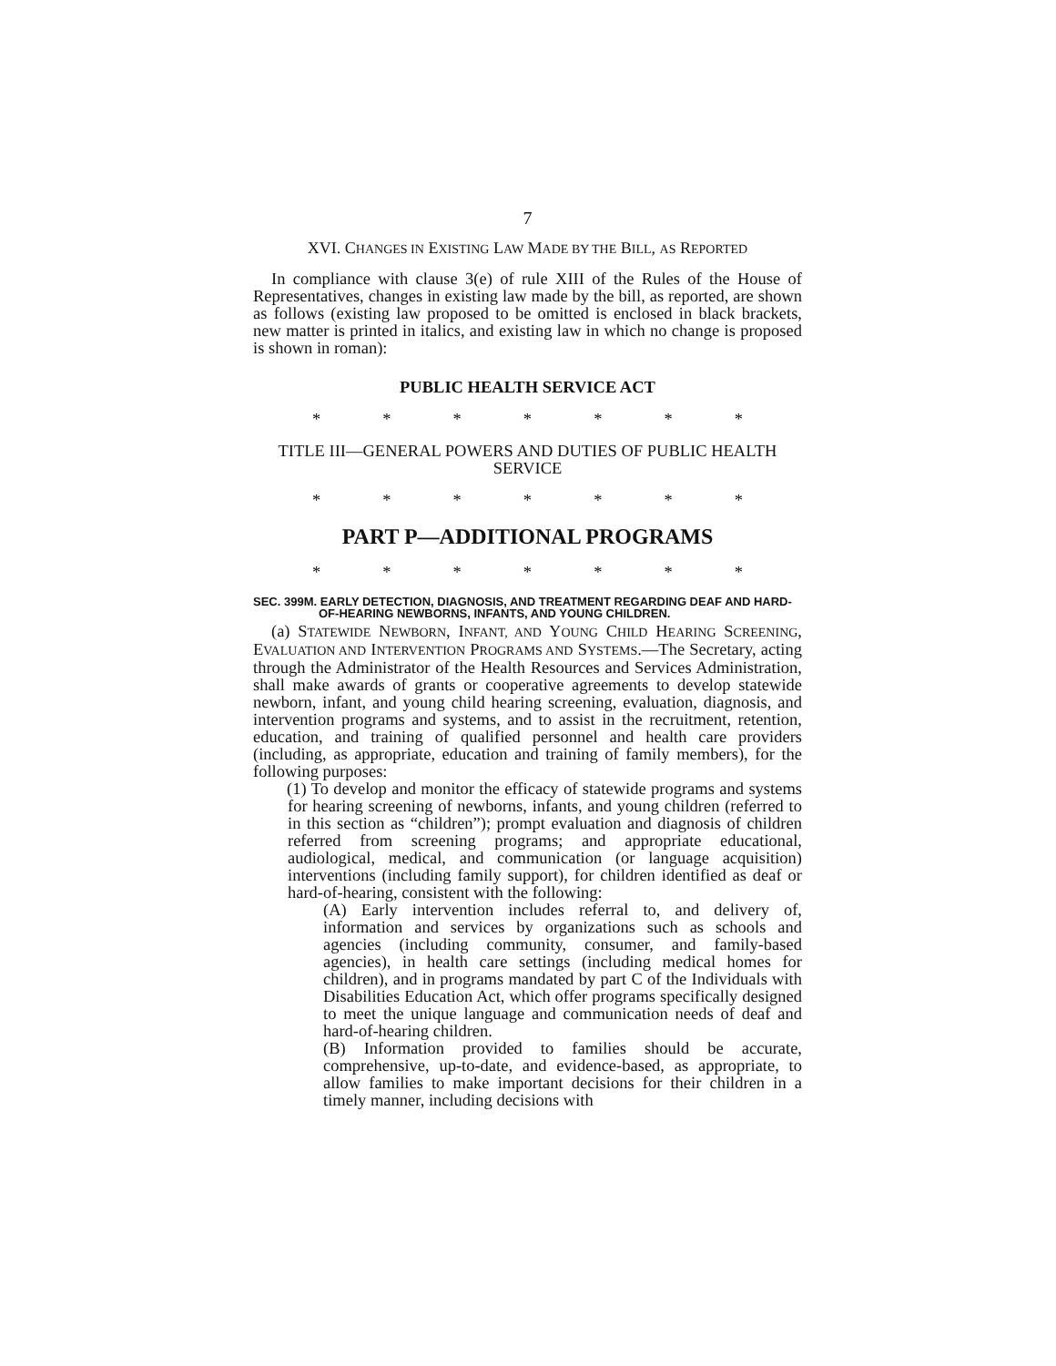7
XVI. CHANGES IN EXISTING LAW MADE BY THE BILL, AS REPORTED
In compliance with clause 3(e) of rule XIII of the Rules of the House of Representatives, changes in existing law made by the bill, as reported, are shown as follows (existing law proposed to be omitted is enclosed in black brackets, new matter is printed in italics, and existing law in which no change is proposed is shown in roman):
PUBLIC HEALTH SERVICE ACT
* * * * * * *
TITLE III—GENERAL POWERS AND DUTIES OF PUBLIC HEALTH SERVICE
* * * * * * *
PART P—ADDITIONAL PROGRAMS
* * * * * * *
SEC. 399M. EARLY DETECTION, DIAGNOSIS, AND TREATMENT REGARDING DEAF AND HARD-OF-HEARING NEWBORNS, INFANTS, AND YOUNG CHILDREN.
(a) STATEWIDE NEWBORN, INFANT, AND YOUNG CHILD HEARING SCREENING, EVALUATION AND INTERVENTION PROGRAMS AND SYSTEMS.—The Secretary, acting through the Administrator of the Health Resources and Services Administration, shall make awards of grants or cooperative agreements to develop statewide newborn, infant, and young child hearing screening, evaluation, diagnosis, and intervention programs and systems, and to assist in the recruitment, retention, education, and training of qualified personnel and health care providers (including, as appropriate, education and training of family members), for the following purposes:
(1) To develop and monitor the efficacy of statewide programs and systems for hearing screening of newborns, infants, and young children (referred to in this section as “children”); prompt evaluation and diagnosis of children referred from screening programs; and appropriate educational, audiological, medical, and communication (or language acquisition) interventions (including family support), for children identified as deaf or hard-of-hearing, consistent with the following:
(A) Early intervention includes referral to, and delivery of, information and services by organizations such as schools and agencies (including community, consumer, and family-based agencies), in health care settings (including medical homes for children), and in programs mandated by part C of the Individuals with Disabilities Education Act, which offer programs specifically designed to meet the unique language and communication needs of deaf and hard-of-hearing children.
(B) Information provided to families should be accurate, comprehensive, up-to-date, and evidence-based, as appropriate, to allow families to make important decisions for their children in a timely manner, including decisions with